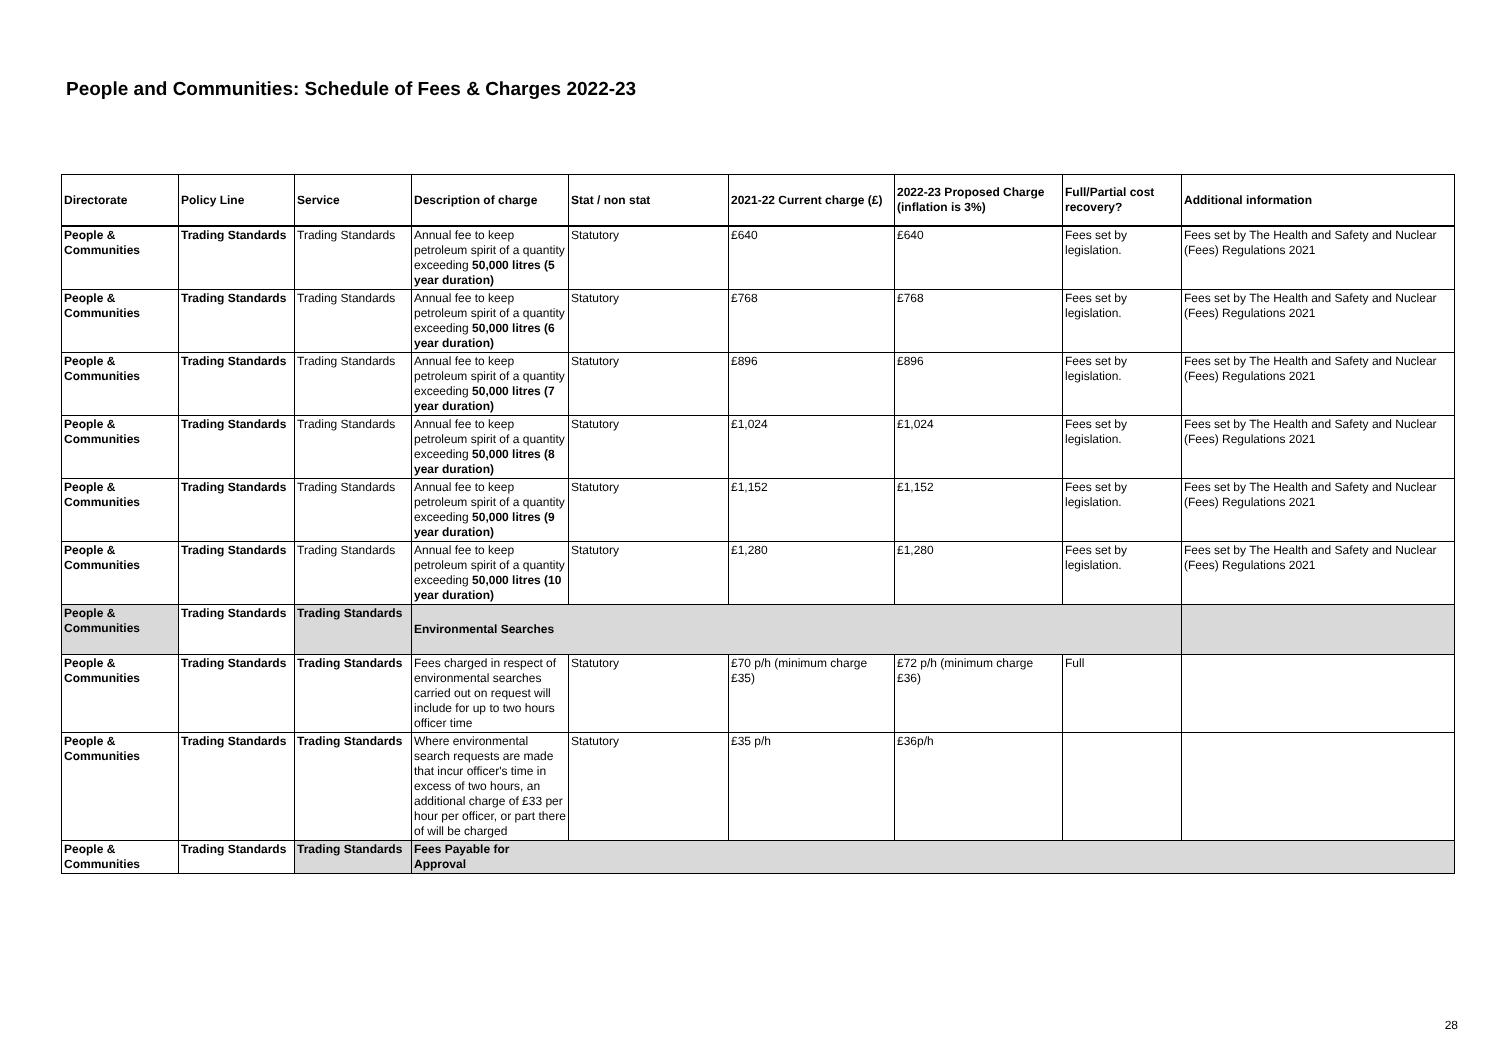People and Communities: Schedule of Fees & Charges 2022-23
| Directorate | Policy Line | Service | Description of charge | Stat / non stat | 2021-22 Current charge (£) | 2022-23 Proposed Charge (inflation is 3%) | Full/Partial cost recovery? | Additional information |
| --- | --- | --- | --- | --- | --- | --- | --- | --- |
| People & Communities | Trading Standards | Trading Standards | Annual fee to keep petroleum spirit of a quantity exceeding 50,000 litres (5 year duration) | Statutory | £640 | £640 | Fees set by legislation. | Fees set by The Health and Safety and Nuclear (Fees) Regulations 2021 |
| People & Communities | Trading Standards | Trading Standards | Annual fee to keep petroleum spirit of a quantity exceeding 50,000 litres (6 year duration) | Statutory | £768 | £768 | Fees set by legislation. | Fees set by The Health and Safety and Nuclear (Fees) Regulations 2021 |
| People & Communities | Trading Standards | Trading Standards | Annual fee to keep petroleum spirit of a quantity exceeding 50,000 litres (7 year duration) | Statutory | £896 | £896 | Fees set by legislation. | Fees set by The Health and Safety and Nuclear (Fees) Regulations 2021 |
| People & Communities | Trading Standards | Trading Standards | Annual fee to keep petroleum spirit of a quantity exceeding 50,000 litres (8 year duration) | Statutory | £1,024 | £1,024 | Fees set by legislation. | Fees set by The Health and Safety and Nuclear (Fees) Regulations 2021 |
| People & Communities | Trading Standards | Trading Standards | Annual fee to keep petroleum spirit of a quantity exceeding 50,000 litres (9 year duration) | Statutory | £1,152 | £1,152 | Fees set by legislation. | Fees set by The Health and Safety and Nuclear (Fees) Regulations 2021 |
| People & Communities | Trading Standards | Trading Standards | Annual fee to keep petroleum spirit of a quantity exceeding 50,000 litres (10 year duration) | Statutory | £1,280 | £1,280 | Fees set by legislation. | Fees set by The Health and Safety and Nuclear (Fees) Regulations 2021 |
| People & Communities | Trading Standards | Trading Standards | Environmental Searches | | | | | |
| People & Communities | Trading Standards | Trading Standards | Fees charged in respect of environmental searches carried out on request will include for up to two hours officer time | Statutory | £70 p/h (minimum charge £35) | £72 p/h (minimum charge £36) | Full | |
| People & Communities | Trading Standards | Trading Standards | Where environmental search requests are made that incur officer's time in excess of two hours, an additional charge of £33 per hour per officer, or part there of will be charged | Statutory | £35 p/h | £36p/h | | |
| People & Communities | Trading Standards | Trading Standards | Fees Payable for Approval | | | | | |
28